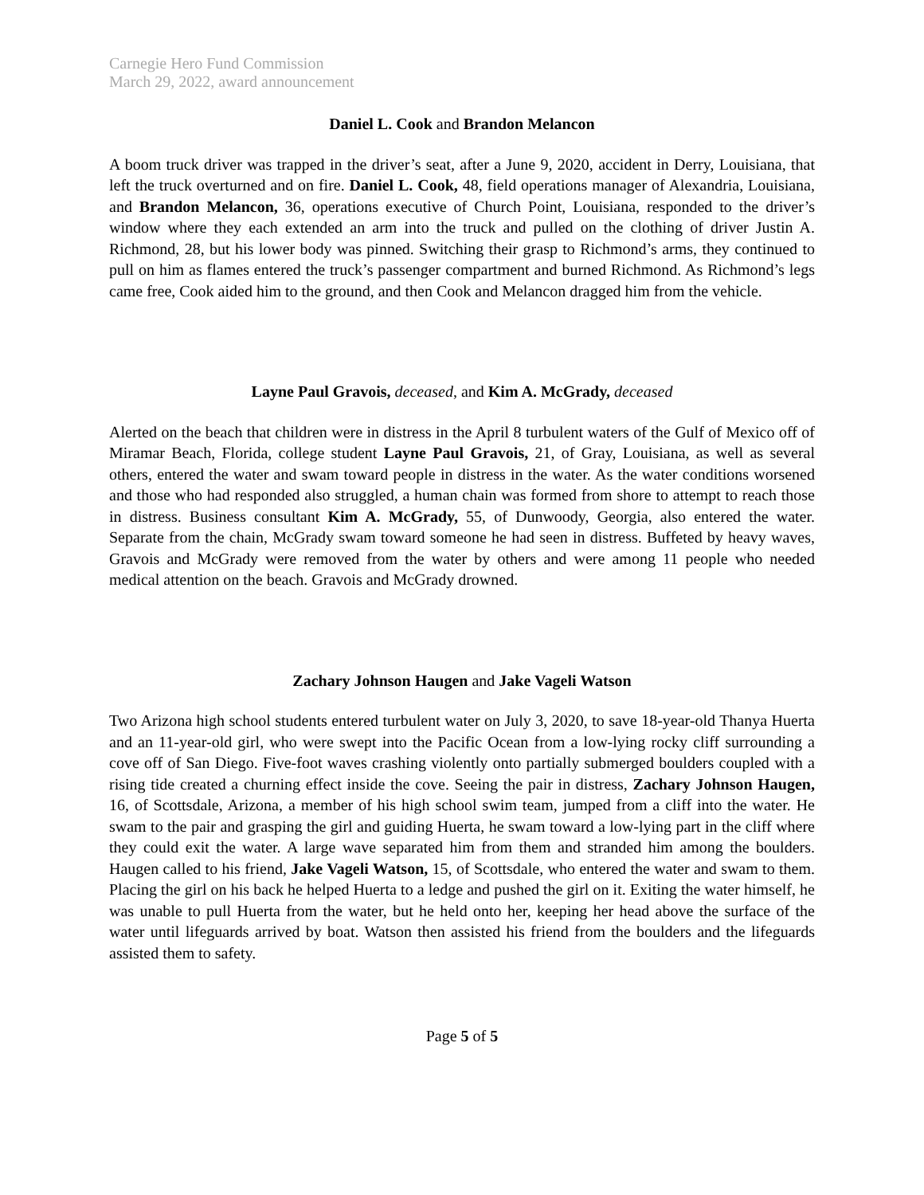Carnegie Hero Fund Commission
March 29, 2022, award announcement
Daniel L. Cook and Brandon Melancon
A boom truck driver was trapped in the driver’s seat, after a June 9, 2020, accident in Derry, Louisiana, that left the truck overturned and on fire. Daniel L. Cook, 48, field operations manager of Alexandria, Louisiana, and Brandon Melancon, 36, operations executive of Church Point, Louisiana, responded to the driver’s window where they each extended an arm into the truck and pulled on the clothing of driver Justin A. Richmond, 28, but his lower body was pinned. Switching their grasp to Richmond’s arms, they continued to pull on him as flames entered the truck’s passenger compartment and burned Richmond. As Richmond’s legs came free, Cook aided him to the ground, and then Cook and Melancon dragged him from the vehicle.
Layne Paul Gravois, deceased, and Kim A. McGrady, deceased
Alerted on the beach that children were in distress in the April 8 turbulent waters of the Gulf of Mexico off of Miramar Beach, Florida, college student Layne Paul Gravois, 21, of Gray, Louisiana, as well as several others, entered the water and swam toward people in distress in the water. As the water conditions worsened and those who had responded also struggled, a human chain was formed from shore to attempt to reach those in distress. Business consultant Kim A. McGrady, 55, of Dunwoody, Georgia, also entered the water. Separate from the chain, McGrady swam toward someone he had seen in distress. Buffeted by heavy waves, Gravois and McGrady were removed from the water by others and were among 11 people who needed medical attention on the beach. Gravois and McGrady drowned.
Zachary Johnson Haugen and Jake Vageli Watson
Two Arizona high school students entered turbulent water on July 3, 2020, to save 18-year-old Thanya Huerta and an 11-year-old girl, who were swept into the Pacific Ocean from a low-lying rocky cliff surrounding a cove off of San Diego. Five-foot waves crashing violently onto partially submerged boulders coupled with a rising tide created a churning effect inside the cove. Seeing the pair in distress, Zachary Johnson Haugen, 16, of Scottsdale, Arizona, a member of his high school swim team, jumped from a cliff into the water. He swam to the pair and grasping the girl and guiding Huerta, he swam toward a low-lying part in the cliff where they could exit the water. A large wave separated him from them and stranded him among the boulders. Haugen called to his friend, Jake Vageli Watson, 15, of Scottsdale, who entered the water and swam to them. Placing the girl on his back he helped Huerta to a ledge and pushed the girl on it. Exiting the water himself, he was unable to pull Huerta from the water, but he held onto her, keeping her head above the surface of the water until lifeguards arrived by boat. Watson then assisted his friend from the boulders and the lifeguards assisted them to safety.
Page 5 of 5